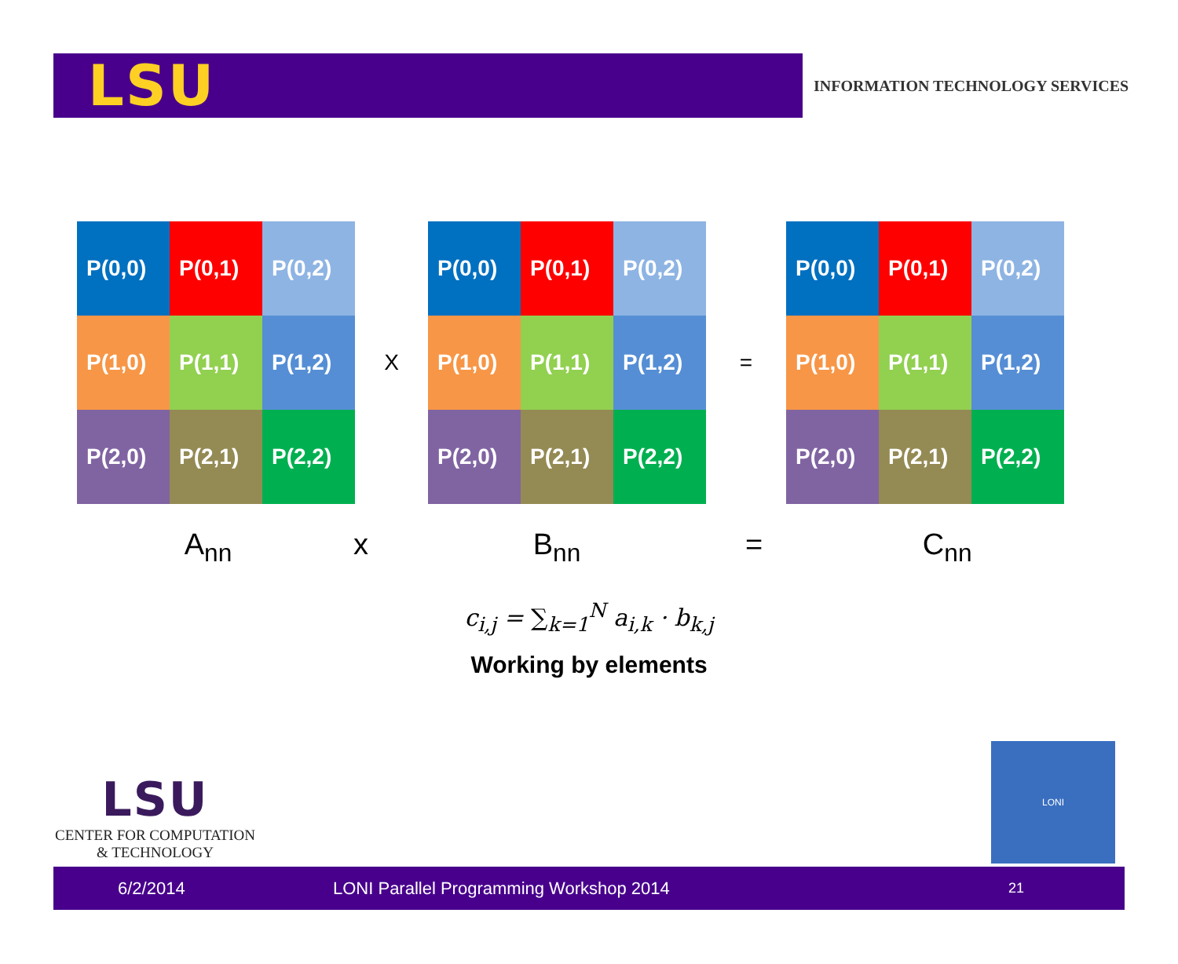LSU
INFORMATION TECHNOLOGY SERVICES
P(0,0)
P(0,1)
P(0,2)
P(1,0)
P(1,1)
P(1,2)
P(2,0)
P(2,1)
P(2,2)
X
P(0,0)
P(0,1)
P(0,2)
P(1,0)
P(1,1)
P(1,2)
P(2,0)
P(2,1)
P(2,2)
=
P(0,0)
P(0,1)
P(0,2)
P(1,0)
P(1,1)
P(1,2)
P(2,0)
P(2,1)
P(2,2)
A<sub>nn</sub> x
B<sub>nn</sub> = C<sub>nn</sub>
c<sub>i,j</sub> = ∑<sub>k=1</sub><sup>N</sup> a<sub>i,k</sub> · b<sub>k,j</sub>
Working by elements
LSU
CENTER FOR COMPUTATION
& TECHNOLOGY
LONI
6/2/2014 LONI Parallel Programming Workshop 2014
21